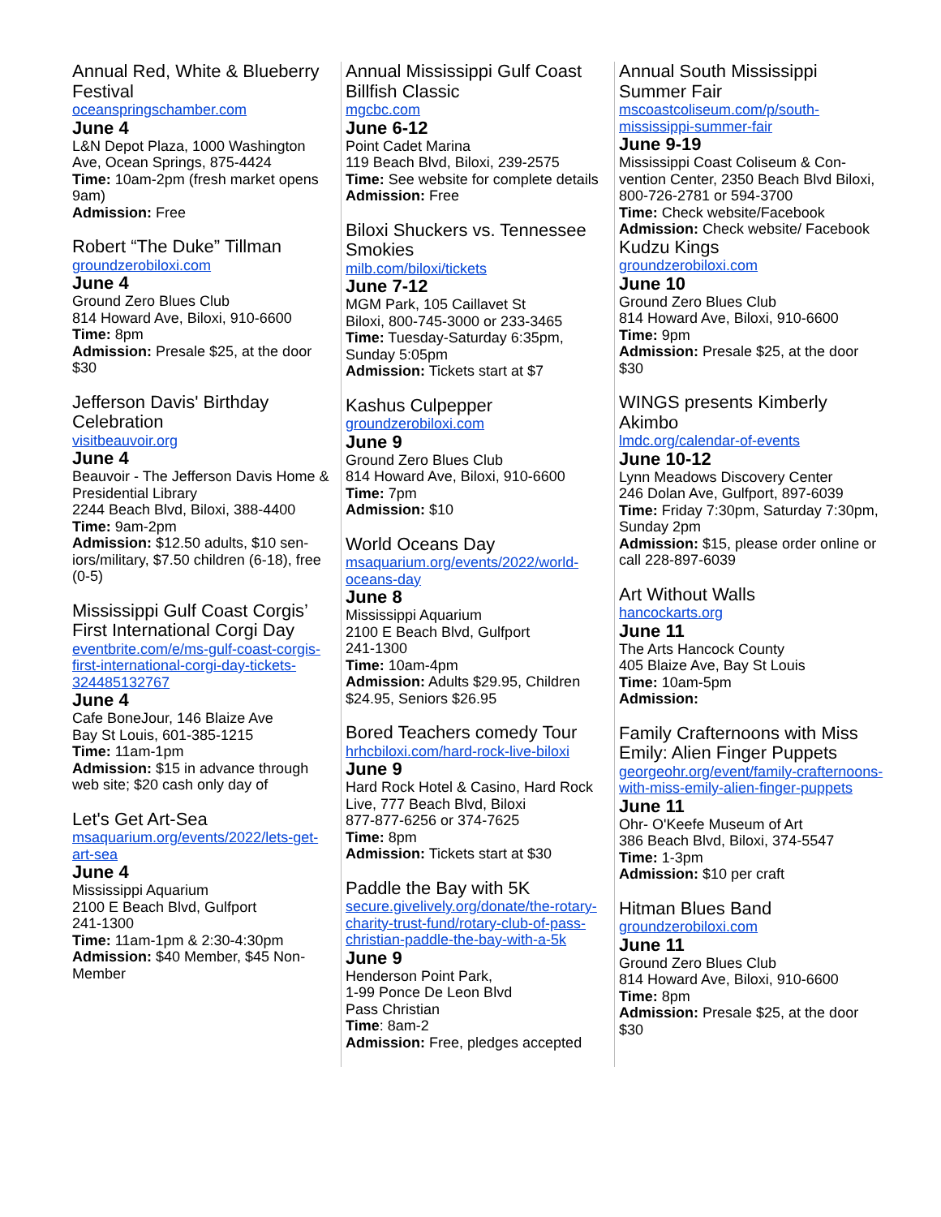Annual Red, White & Blueberry Festival
oceanspringschamber.com
June 4
L&N Depot Plaza, 1000 Washington Ave, Ocean Springs, 875-4424
Time: 10am-2pm (fresh market opens 9am)
Admission: Free
Robert “The Duke” Tillman
groundzerobiloxi.com
June 4
Ground Zero Blues Club
814 Howard Ave, Biloxi, 910-6600
Time: 8pm
Admission: Presale $25, at the door $30
Jefferson Davis' Birthday Celebration
visitbeauvoir.org
June 4
Beauvoir - The Jefferson Davis Home & Presidential Library
2244 Beach Blvd, Biloxi, 388-4400
Time: 9am-2pm
Admission: $12.50 adults, $10 sen-iors/military, $7.50 children (6-18), free (0-5)
Mississippi Gulf Coast Corgis’ First International Corgi Day
eventbrite.com/e/ms-gulf-coast-corgis-first-international-corgi-day-tickets-324485132767
June 4
Cafe BoneJour, 146 Blaize Ave
Bay St Louis, 601-385-1215
Time: 11am-1pm
Admission: $15 in advance through web site; $20 cash only day of
Let's Get Art-Sea
msaquarium.org/events/2022/lets-get-art-sea
June 4
Mississippi Aquarium
2100 E Beach Blvd, Gulfport
241-1300
Time: 11am-1pm & 2:30-4:30pm
Admission: $40 Member, $45 Non-Member
Annual Mississippi Gulf Coast Billfish Classic
mgcbc.com
June 6-12
Point Cadet Marina
119 Beach Blvd, Biloxi, 239-2575
Time: See website for complete details
Admission: Free
Biloxi Shuckers vs. Tennessee Smokies
milb.com/biloxi/tickets
June 7-12
MGM Park, 105 Caillavet St
Biloxi, 800-745-3000 or 233-3465
Time: Tuesday-Saturday 6:35pm, Sunday 5:05pm
Admission: Tickets start at $7
Kashus Culpepper
groundzerobiloxi.com
June 9
Ground Zero Blues Club
814 Howard Ave, Biloxi, 910-6600
Time: 7pm
Admission: $10
World Oceans Day
msaquarium.org/events/2022/world-oceans-day
June 8
Mississippi Aquarium
2100 E Beach Blvd, Gulfport
241-1300
Time: 10am-4pm
Admission: Adults $29.95, Children $24.95, Seniors $26.95
Bored Teachers comedy Tour
hrhcbiloxi.com/hard-rock-live-biloxi
June 9
Hard Rock Hotel & Casino, Hard Rock Live, 777 Beach Blvd, Biloxi
877-877-6256 or 374-7625
Time: 8pm
Admission: Tickets start at $30
Paddle the Bay with 5K
secure.givelively.org/donate/the-rotary-charity-trust-fund/rotary-club-of-pass-christian-paddle-the-bay-with-a-5k
June 9
Henderson Point Park,
1-99 Ponce De Leon Blvd
Pass Christian
Time: 8am-2
Admission: Free, pledges accepted
Annual South Mississippi Summer Fair
mscoastcoliseum.com/p/south-mississippi-summer-fair
June 9-19
Mississippi Coast Coliseum & Con-vention Center, 2350 Beach Blvd Biloxi, 800-726-2781 or 594-3700
Time: Check website/Facebook
Admission: Check website/ Facebook
Kudzu Kings
groundzerobiloxi.com
June 10
Ground Zero Blues Club
814 Howard Ave, Biloxi, 910-6600
Time: 9pm
Admission: Presale $25, at the door $30
WINGS presents Kimberly Akimbo
lmdc.org/calendar-of-events
June 10-12
Lynn Meadows Discovery Center
246 Dolan Ave, Gulfport, 897-6039
Time: Friday 7:30pm, Saturday 7:30pm, Sunday 2pm
Admission: $15, please order online or call 228-897-6039
Art Without Walls
hancockarts.org
June 11
The Arts Hancock County
405 Blaize Ave, Bay St Louis
Time: 10am-5pm
Admission:
Family Crafternoons with Miss Emily: Alien Finger Puppets
georgeohr.org/event/family-crafternoons-with-miss-emily-alien-finger-puppets
June 11
Ohr- O'Keefe Museum of Art
386 Beach Blvd, Biloxi, 374-5547
Time: 1-3pm
Admission: $10 per craft
Hitman Blues Band
groundzerobiloxi.com
June 11
Ground Zero Blues Club
814 Howard Ave, Biloxi, 910-6600
Time: 8pm
Admission: Presale $25, at the door $30